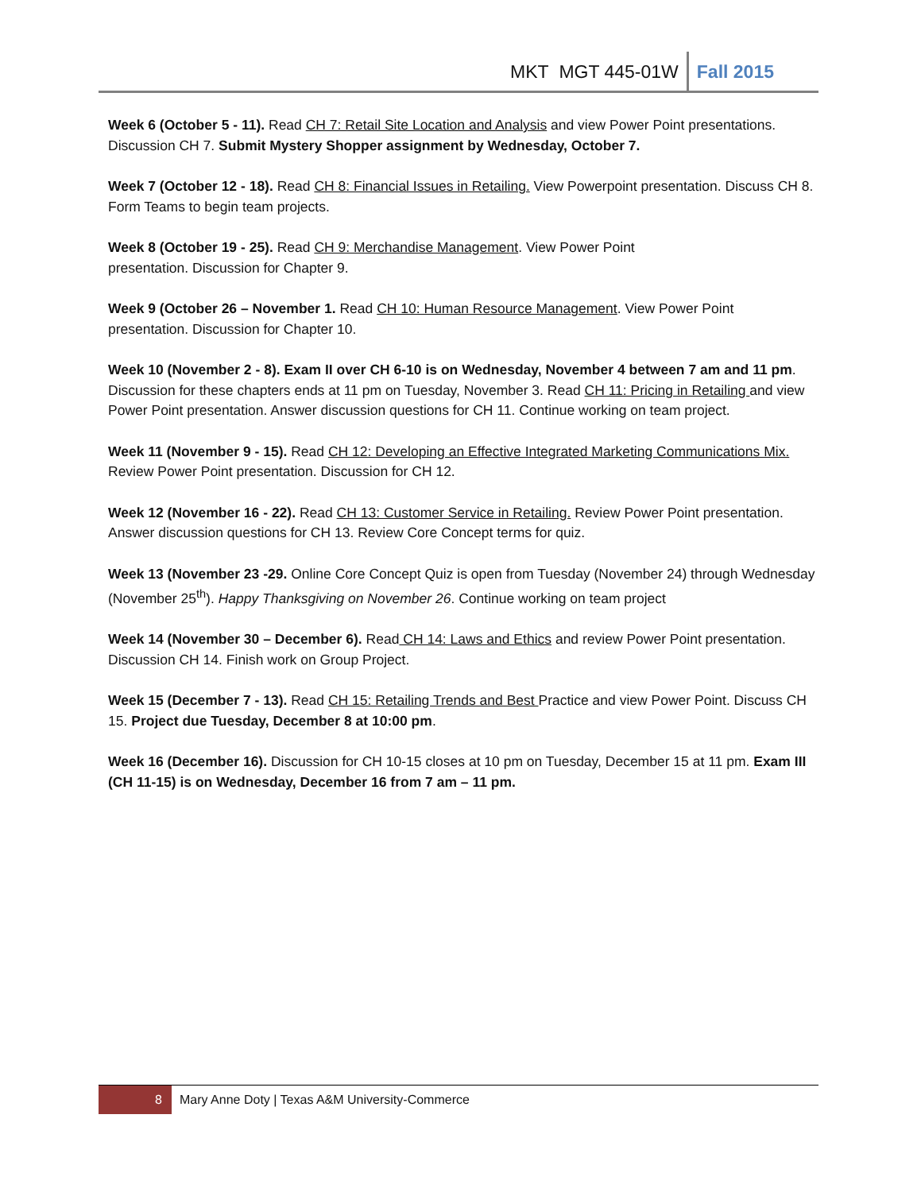MKT MGT 445-01W Fall 2015
Week 6 (October 5 - 11). Read CH 7: Retail Site Location and Analysis and view Power Point presentations. Discussion CH 7. Submit Mystery Shopper assignment by Wednesday, October 7.
Week 7 (October 12 - 18). Read CH 8: Financial Issues in Retailing. View Powerpoint presentation. Discuss CH 8. Form Teams to begin team projects.
Week 8 (October 19 - 25). Read CH 9: Merchandise Management. View Power Point
presentation. Discussion for Chapter 9.
Week 9 (October 26 – November 1. Read CH 10: Human Resource Management. View Power Point presentation. Discussion for Chapter 10.
Week 10 (November 2 - 8). Exam II over CH 6-10 is on Wednesday, November 4 between 7 am and 11 pm. Discussion for these chapters ends at 11 pm on Tuesday, November 3. Read CH 11: Pricing in Retailing and view Power Point presentation. Answer discussion questions for CH 11. Continue working on team project.
Week 11 (November 9 - 15). Read CH 12: Developing an Effective Integrated Marketing Communications Mix. Review Power Point presentation. Discussion for CH 12.
Week 12 (November 16 - 22). Read CH 13: Customer Service in Retailing. Review Power Point presentation. Answer discussion questions for CH 13. Review Core Concept terms for quiz.
Week 13 (November 23 -29. Online Core Concept Quiz is open from Tuesday (November 24) through Wednesday (November 25<sup>th</sup>). Happy Thanksgiving on November 26. Continue working on team project
Week 14 (November 30 – December 6). Read CH 14: Laws and Ethics and review Power Point presentation. Discussion CH 14. Finish work on Group Project.
Week 15 (December 7 - 13). Read CH 15: Retailing Trends and Best Practice and view Power Point. Discuss CH 15. Project due Tuesday, December 8 at 10:00 pm.
Week 16 (December 16). Discussion for CH 10-15 closes at 10 pm on Tuesday, December 15 at 11 pm. Exam III (CH 11-15) is on Wednesday, December 16 from 7 am – 11 pm.
8 Mary Anne Doty | Texas A&M University-Commerce